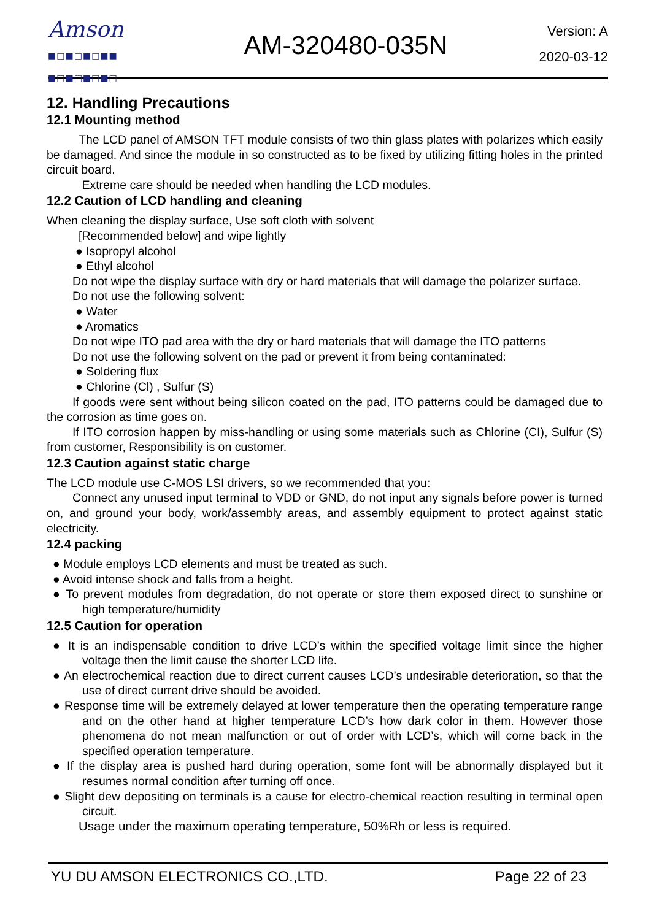Amson
■□■□■□■■
■□■□■□■□
AM-320480-035N
Version: A
2020-03-12
12. Handling Precautions
12.1 Mounting method
The LCD panel of AMSON TFT module consists of two thin glass plates with polarizes which easily be damaged. And since the module in so constructed as to be fixed by utilizing fitting holes in the printed circuit board.
Extreme care should be needed when handling the LCD modules.
12.2 Caution of LCD handling and cleaning
When cleaning the display surface, Use soft cloth with solvent
[Recommended below] and wipe lightly
● Isopropyl alcohol
● Ethyl alcohol
Do not wipe the display surface with dry or hard materials that will damage the polarizer surface.
Do not use the following solvent:
● Water
● Aromatics
Do not wipe ITO pad area with the dry or hard materials that will damage the ITO patterns
Do not use the following solvent on the pad or prevent it from being contaminated:
● Soldering flux
● Chlorine (Cl) , Sulfur (S)
If goods were sent without being silicon coated on the pad, ITO patterns could be damaged due to the corrosion as time goes on.
If ITO corrosion happen by miss-handling or using some materials such as Chlorine (CI), Sulfur (S) from customer, Responsibility is on customer.
12.3 Caution against static charge
The LCD module use C-MOS LSI drivers, so we recommended that you:
Connect any unused input terminal to VDD or GND, do not input any signals before power is turned on, and ground your body, work/assembly areas, and assembly equipment to protect against static electricity.
12.4 packing
● Module employs LCD elements and must be treated as such.
● Avoid intense shock and falls from a height.
● To prevent modules from degradation, do not operate or store them exposed direct to sunshine or high temperature/humidity
12.5 Caution for operation
● It is an indispensable condition to drive LCD’s within the specified voltage limit since the higher voltage then the limit cause the shorter LCD life.
● An electrochemical reaction due to direct current causes LCD’s undesirable deterioration, so that the use of direct current drive should be avoided.
● Response time will be extremely delayed at lower temperature then the operating temperature range and on the other hand at higher temperature LCD’s how dark color in them. However those phenomena do not mean malfunction or out of order with LCD’s, which will come back in the specified operation temperature.
● If the display area is pushed hard during operation, some font will be abnormally displayed but it resumes normal condition after turning off once.
● Slight dew depositing on terminals is a cause for electro-chemical reaction resulting in terminal open circuit.
Usage under the maximum operating temperature, 50%Rh or less is required.
YU DU AMSON ELECTRONICS CO.,LTD. Page 22 of 23